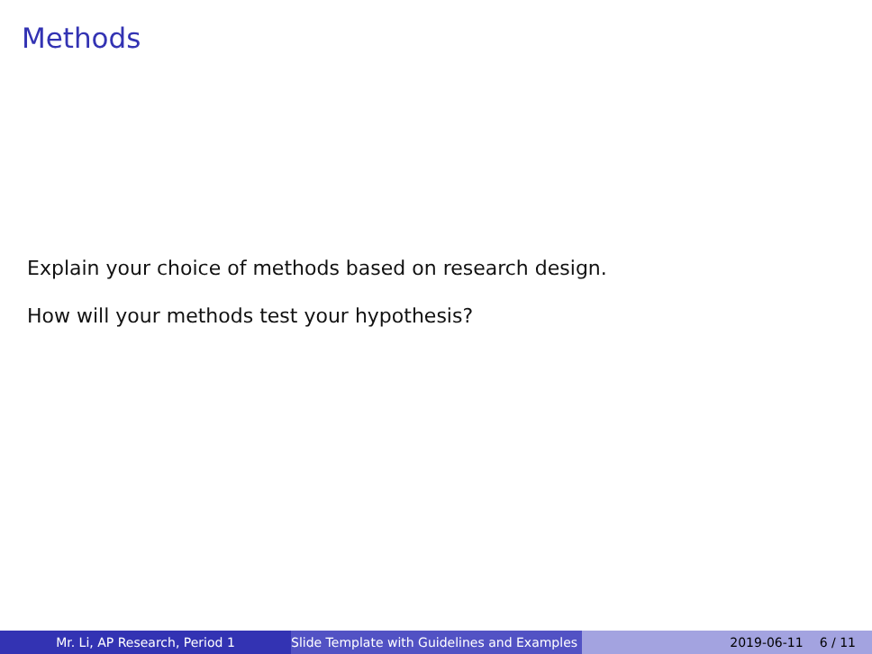Methods
Explain your choice of methods based on research design.
How will your methods test your hypothesis?
Mr. Li, AP Research, Period 1 Slide Template with Guidelines and Examples
2019-06-11 6 / 11